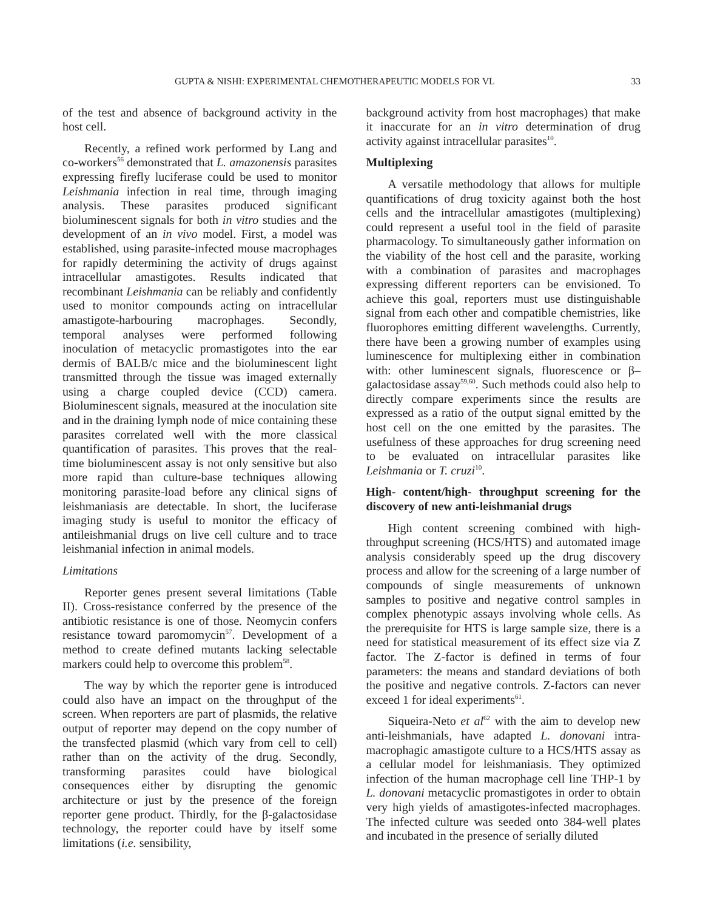GUPTA & NISHI: EXPERIMENTAL CHEMOTHERAPEUTIC MODELS FOR VL 33
of the test and absence of background activity in the host cell.
Recently, a refined work performed by Lang and co-workers<sup>56</sup> demonstrated that L. amazonensis parasites expressing firefly luciferase could be used to monitor Leishmania infection in real time, through imaging analysis. These parasites produced significant bioluminescent signals for both in vitro studies and the development of an in vivo model. First, a model was established, using parasite-infected mouse macrophages for rapidly determining the activity of drugs against intracellular amastigotes. Results indicated that recombinant Leishmania can be reliably and confidently used to monitor compounds acting on intracellular amastigote-harbouring macrophages. Secondly, temporal analyses were performed following inoculation of metacyclic promastigotes into the ear dermis of BALB/c mice and the bioluminescent light transmitted through the tissue was imaged externally using a charge coupled device (CCD) camera. Bioluminescent signals, measured at the inoculation site and in the draining lymph node of mice containing these parasites correlated well with the more classical quantification of parasites. This proves that the real-time bioluminescent assay is not only sensitive but also more rapid than culture-base techniques allowing monitoring parasite-load before any clinical signs of leishmaniasis are detectable. In short, the luciferase imaging study is useful to monitor the efficacy of antileishmanial drugs on live cell culture and to trace leishmanial infection in animal models.
Limitations
Reporter genes present several limitations (Table II). Cross-resistance conferred by the presence of the antibiotic resistance is one of those. Neomycin confers resistance toward paromomycin<sup>57</sup>. Development of a method to create defined mutants lacking selectable markers could help to overcome this problem<sup>58</sup>.
The way by which the reporter gene is introduced could also have an impact on the throughput of the screen. When reporters are part of plasmids, the relative output of reporter may depend on the copy number of the transfected plasmid (which vary from cell to cell) rather than on the activity of the drug. Secondly, transforming parasites could have biological consequences either by disrupting the genomic architecture or just by the presence of the foreign reporter gene product. Thirdly, for the β-galactosidase technology, the reporter could have by itself some limitations (i.e. sensibility,
background activity from host macrophages) that make it inaccurate for an in vitro determination of drug activity against intracellular parasites<sup>10</sup>.
Multiplexing
A versatile methodology that allows for multiple quantifications of drug toxicity against both the host cells and the intracellular amastigotes (multiplexing) could represent a useful tool in the field of parasite pharmacology. To simultaneously gather information on the viability of the host cell and the parasite, working with a combination of parasites and macrophages expressing different reporters can be envisioned. To achieve this goal, reporters must use distinguishable signal from each other and compatible chemistries, like fluorophores emitting different wavelengths. Currently, there have been a growing number of examples using luminescence for multiplexing either in combination with: other luminescent signals, fluorescence or β–galactosidase assay<sup>59,60</sup>. Such methods could also help to directly compare experiments since the results are expressed as a ratio of the output signal emitted by the host cell on the one emitted by the parasites. The usefulness of these approaches for drug screening need to be evaluated on intracellular parasites like Leishmania or T. cruzi<sup>10</sup>.
High- content/high- throughput screening for the discovery of new anti-leishmanial drugs
High content screening combined with high-throughput screening (HCS/HTS) and automated image analysis considerably speed up the drug discovery process and allow for the screening of a large number of compounds of single measurements of unknown samples to positive and negative control samples in complex phenotypic assays involving whole cells. As the prerequisite for HTS is large sample size, there is a need for statistical measurement of its effect size via Z factor. The Z-factor is defined in terms of four parameters: the means and standard deviations of both the positive and negative controls. Z-factors can never exceed 1 for ideal experiments<sup>61</sup>.
Siqueira-Neto et al<sup>62</sup> with the aim to develop new anti-leishmanials, have adapted L. donovani intra-macrophagic amastigote culture to a HCS/HTS assay as a cellular model for leishmaniasis. They optimized infection of the human macrophage cell line THP-1 by L. donovani metacyclic promastigotes in order to obtain very high yields of amastigotes-infected macrophages. The infected culture was seeded onto 384-well plates and incubated in the presence of serially diluted